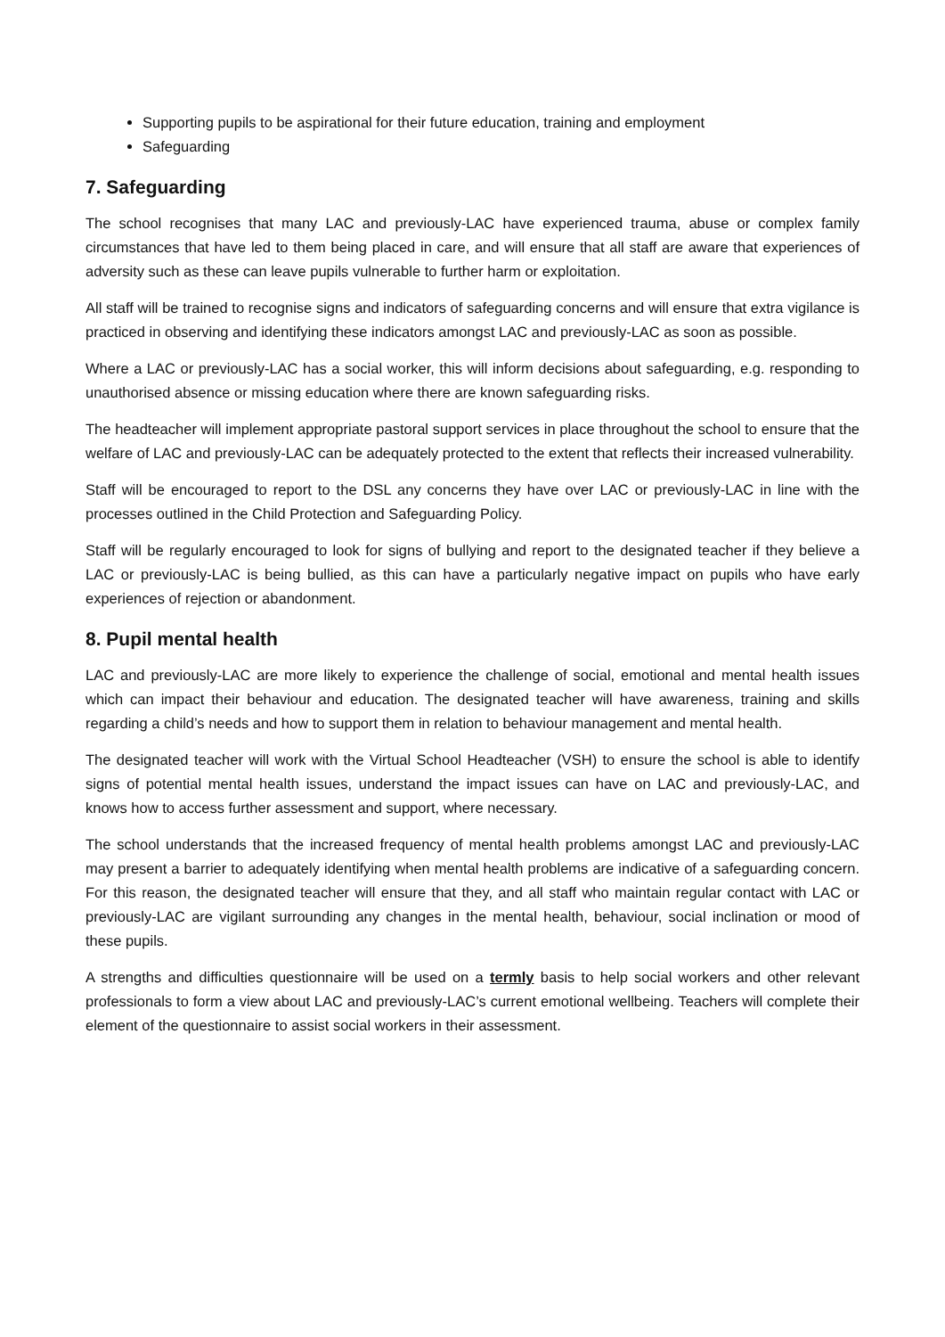Supporting pupils to be aspirational for their future education, training and employment
Safeguarding
7. Safeguarding
The school recognises that many LAC and previously-LAC have experienced trauma, abuse or complex family circumstances that have led to them being placed in care, and will ensure that all staff are aware that experiences of adversity such as these can leave pupils vulnerable to further harm or exploitation.
All staff will be trained to recognise signs and indicators of safeguarding concerns and will ensure that extra vigilance is practiced in observing and identifying these indicators amongst LAC and previously-LAC as soon as possible.
Where a LAC or previously-LAC has a social worker, this will inform decisions about safeguarding, e.g. responding to unauthorised absence or missing education where there are known safeguarding risks.
The headteacher will implement appropriate pastoral support services in place throughout the school to ensure that the welfare of LAC and previously-LAC can be adequately protected to the extent that reflects their increased vulnerability.
Staff will be encouraged to report to the DSL any concerns they have over LAC or previously-LAC in line with the processes outlined in the Child Protection and Safeguarding Policy.
Staff will be regularly encouraged to look for signs of bullying and report to the designated teacher if they believe a LAC or previously-LAC is being bullied, as this can have a particularly negative impact on pupils who have early experiences of rejection or abandonment.
8. Pupil mental health
LAC and previously-LAC are more likely to experience the challenge of social, emotional and mental health issues which can impact their behaviour and education. The designated teacher will have awareness, training and skills regarding a child’s needs and how to support them in relation to behaviour management and mental health.
The designated teacher will work with the Virtual School Headteacher (VSH) to ensure the school is able to identify signs of potential mental health issues, understand the impact issues can have on LAC and previously-LAC, and knows how to access further assessment and support, where necessary.
The school understands that the increased frequency of mental health problems amongst LAC and previously-LAC may present a barrier to adequately identifying when mental health problems are indicative of a safeguarding concern. For this reason, the designated teacher will ensure that they, and all staff who maintain regular contact with LAC or previously-LAC are vigilant surrounding any changes in the mental health, behaviour, social inclination or mood of these pupils.
A strengths and difficulties questionnaire will be used on a termly basis to help social workers and other relevant professionals to form a view about LAC and previously-LAC’s current emotional wellbeing. Teachers will complete their element of the questionnaire to assist social workers in their assessment.